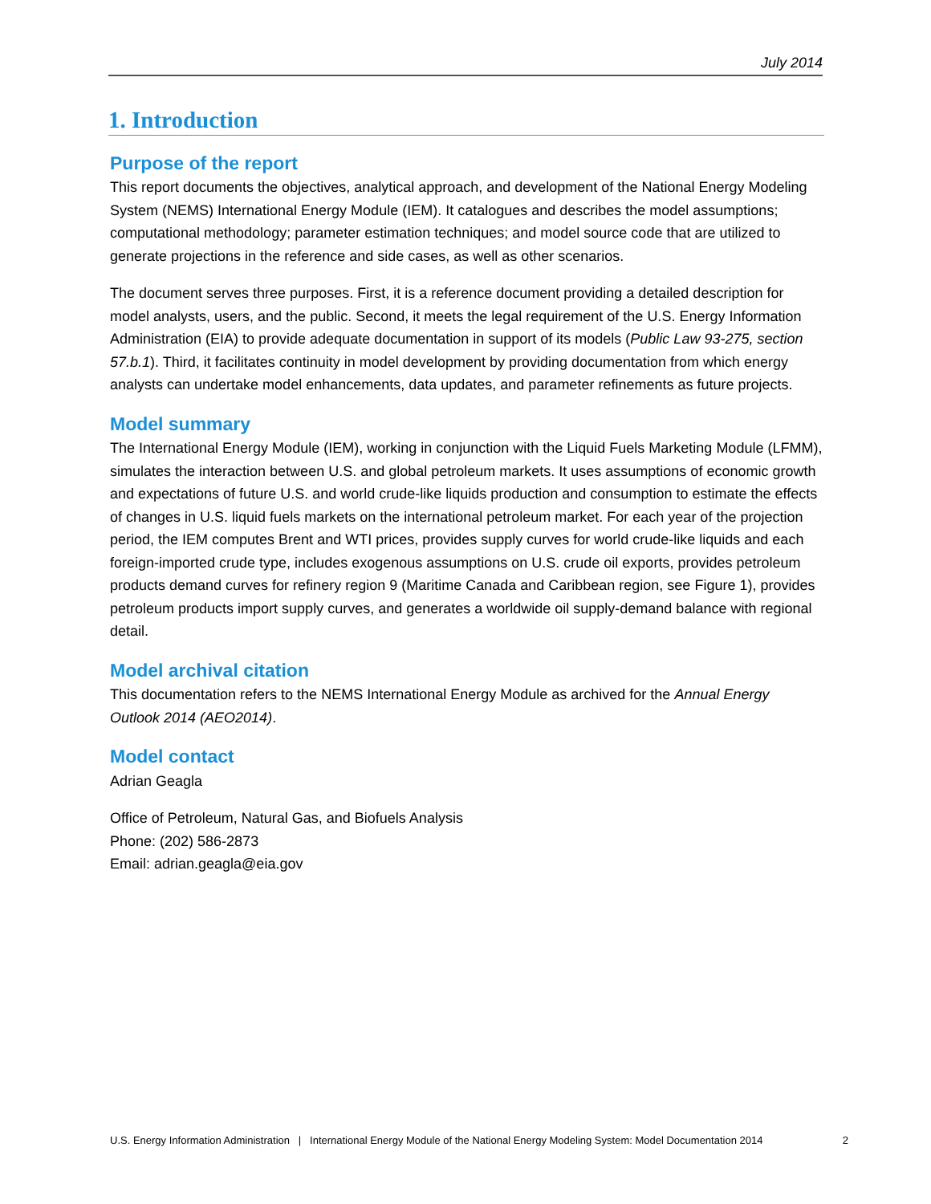July 2014
1. Introduction
Purpose of the report
This report documents the objectives, analytical approach, and development of the National Energy Modeling System (NEMS) International Energy Module (IEM). It catalogues and describes the model assumptions; computational methodology; parameter estimation techniques; and model source code that are utilized to generate projections in the reference and side cases, as well as other scenarios.
The document serves three purposes. First, it is a reference document providing a detailed description for model analysts, users, and the public. Second, it meets the legal requirement of the U.S. Energy Information Administration (EIA) to provide adequate documentation in support of its models (Public Law 93-275, section 57.b.1). Third, it facilitates continuity in model development by providing documentation from which energy analysts can undertake model enhancements, data updates, and parameter refinements as future projects.
Model summary
The International Energy Module (IEM), working in conjunction with the Liquid Fuels Marketing Module (LFMM), simulates the interaction between U.S. and global petroleum markets. It uses assumptions of economic growth and expectations of future U.S. and world crude-like liquids production and consumption to estimate the effects of changes in U.S. liquid fuels markets on the international petroleum market. For each year of the projection period, the IEM computes Brent and WTI prices, provides supply curves for world crude-like liquids and each foreign-imported crude type, includes exogenous assumptions on U.S. crude oil exports, provides petroleum products demand curves for refinery region 9 (Maritime Canada and Caribbean region, see Figure 1), provides petroleum products import supply curves, and generates a worldwide oil supply-demand balance with regional detail.
Model archival citation
This documentation refers to the NEMS International Energy Module as archived for the Annual Energy Outlook 2014 (AEO2014).
Model contact
Adrian Geagla
Office of Petroleum, Natural Gas, and Biofuels Analysis
Phone: (202) 586-2873
Email: adrian.geagla@eia.gov
U.S. Energy Information Administration | International Energy Module of the National Energy Modeling System: Model Documentation 2014 2